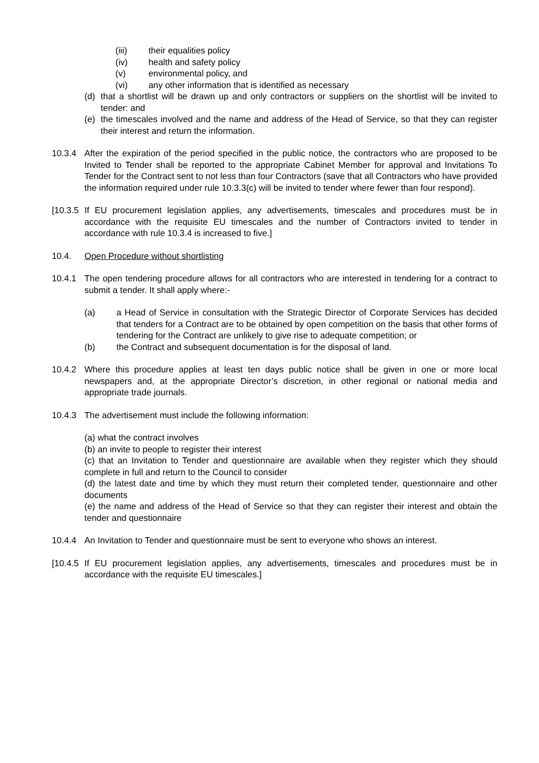(iii) their equalities policy
(iv) health and safety policy
(v) environmental policy, and
(vi) any other information that is identified as necessary
(d) that a shortlist will be drawn up and only contractors or suppliers on the shortlist will be invited to tender: and
(e) the timescales involved and the name and address of the Head of Service, so that they can register their interest and return the information.
10.3.4 After the expiration of the period specified in the public notice, the contractors who are proposed to be Invited to Tender shall be reported to the appropriate Cabinet Member for approval and Invitations To Tender for the Contract sent to not less than four Contractors (save that all Contractors who have provided the information required under rule 10.3.3(c) will be invited to tender where fewer than four respond).
[10.3.5 If EU procurement legislation applies, any advertisements, timescales and procedures must be in accordance with the requisite EU timescales and the number of Contractors invited to tender in accordance with rule 10.3.4 is increased to five.]
10.4. Open Procedure without shortlisting
10.4.1 The open tendering procedure allows for all contractors who are interested in tendering for a contract to submit a tender. It shall apply where:-
(a) a Head of Service in consultation with the Strategic Director of Corporate Services has decided that tenders for a Contract are to be obtained by open competition on the basis that other forms of tendering for the Contract are unlikely to give rise to adequate competition; or
(b) the Contract and subsequent documentation is for the disposal of land.
10.4.2 Where this procedure applies at least ten days public notice shall be given in one or more local newspapers and, at the appropriate Director’s discretion, in other regional or national media and appropriate trade journals.
10.4.3 The advertisement must include the following information:
(a) what the contract involves
(b) an invite to people to register their interest
(c) that an Invitation to Tender and questionnaire are available when they register which they should complete in full and return to the Council to consider
(d) the latest date and time by which they must return their completed tender, questionnaire and other documents
(e) the name and address of the Head of Service so that they can register their interest and obtain the tender and questionnaire
10.4.4 An Invitation to Tender and questionnaire must be sent to everyone who shows an interest.
[10.4.5 If EU procurement legislation applies, any advertisements, timescales and procedures must be in accordance with the requisite EU timescales.]